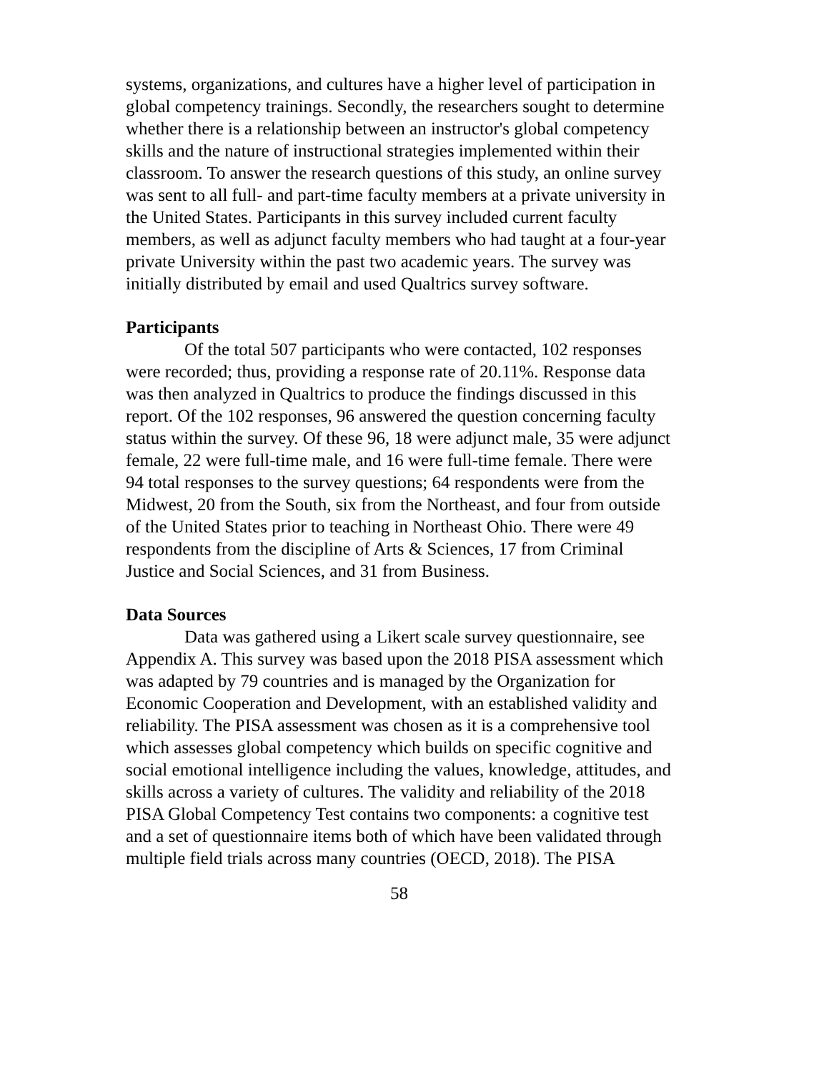systems, organizations, and cultures have a higher level of participation in global competency trainings. Secondly, the researchers sought to determine whether there is a relationship between an instructor's global competency skills and the nature of instructional strategies implemented within their classroom. To answer the research questions of this study, an online survey was sent to all full- and part-time faculty members at a private university in the United States. Participants in this survey included current faculty members, as well as adjunct faculty members who had taught at a four-year private University within the past two academic years. The survey was initially distributed by email and used Qualtrics survey software.
Participants
Of the total 507 participants who were contacted, 102 responses were recorded; thus, providing a response rate of 20.11%. Response data was then analyzed in Qualtrics to produce the findings discussed in this report. Of the 102 responses, 96 answered the question concerning faculty status within the survey. Of these 96, 18 were adjunct male, 35 were adjunct female, 22 were full-time male, and 16 were full-time female. There were 94 total responses to the survey questions; 64 respondents were from the Midwest, 20 from the South, six from the Northeast, and four from outside of the United States prior to teaching in Northeast Ohio. There were 49 respondents from the discipline of Arts & Sciences, 17 from Criminal Justice and Social Sciences, and 31 from Business.
Data Sources
Data was gathered using a Likert scale survey questionnaire, see Appendix A. This survey was based upon the 2018 PISA assessment which was adapted by 79 countries and is managed by the Organization for Economic Cooperation and Development, with an established validity and reliability. The PISA assessment was chosen as it is a comprehensive tool which assesses global competency which builds on specific cognitive and social emotional intelligence including the values, knowledge, attitudes, and skills across a variety of cultures. The validity and reliability of the 2018 PISA Global Competency Test contains two components: a cognitive test and a set of questionnaire items both of which have been validated through multiple field trials across many countries (OECD, 2018). The PISA
58